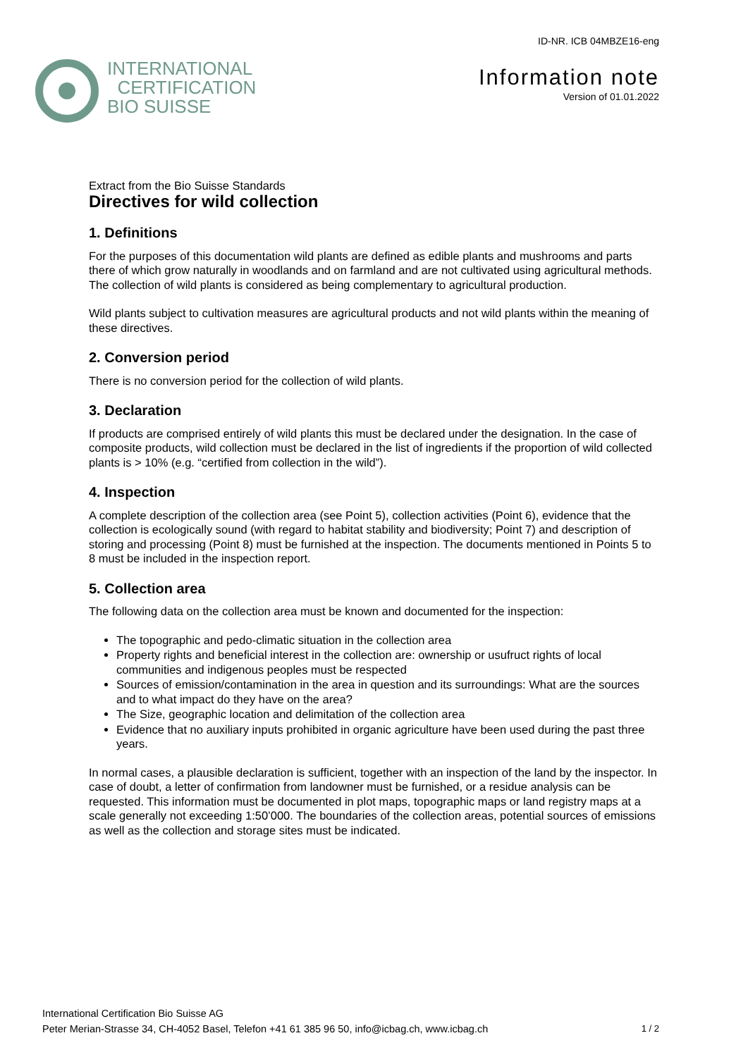INTERNATIONAL
CERTIFICATION
BIO SUISSE
ID-NR. ICB 04MBZE16-eng
Information note
Version of 01.01.2022
Extract from the Bio Suisse Standards
Directives for wild collection
1. Definitions
For the purposes of this documentation wild plants are defined as edible plants and mushrooms and parts there of which grow naturally in woodlands and on farmland and are not cultivated using agricultural methods. The collection of wild plants is considered as being complementary to agricultural production.
Wild plants subject to cultivation measures are agricultural products and not wild plants within the meaning of these directives.
2. Conversion period
There is no conversion period for the collection of wild plants.
3. Declaration
If products are comprised entirely of wild plants this must be declared under the designation. In the case of composite products, wild collection must be declared in the list of ingredients if the proportion of wild collected plants is > 10% (e.g. “certified from collection in the wild”).
4. Inspection
A complete description of the collection area (see Point 5), collection activities (Point 6), evidence that the collection is ecologically sound (with regard to habitat stability and biodiversity; Point 7) and description of storing and processing (Point 8) must be furnished at the inspection. The documents mentioned in Points 5 to 8 must be included in the inspection report.
5. Collection area
The following data on the collection area must be known and documented for the inspection:
The topographic and pedo-climatic situation in the collection area
Property rights and beneficial interest in the collection are: ownership or usufruct rights of local communities and indigenous peoples must be respected
Sources of emission/contamination in the area in question and its surroundings: What are the sources and to what impact do they have on the area?
The Size, geographic location and delimitation of the collection area
Evidence that no auxiliary inputs prohibited in organic agriculture have been used during the past three years.
In normal cases, a plausible declaration is sufficient, together with an inspection of the land by the inspector. In case of doubt, a letter of confirmation from landowner must be furnished, or a residue analysis can be requested. This information must be documented in plot maps, topographic maps or land registry maps at a scale generally not exceeding 1:50’000. The boundaries of the collection areas, potential sources of emissions as well as the collection and storage sites must be indicated.
International Certification Bio Suisse AG
Peter Merian-Strasse 34, CH-4052 Basel, Telefon +41 61 385 96 50, info@icbag.ch, www.icbag.ch
1 / 2